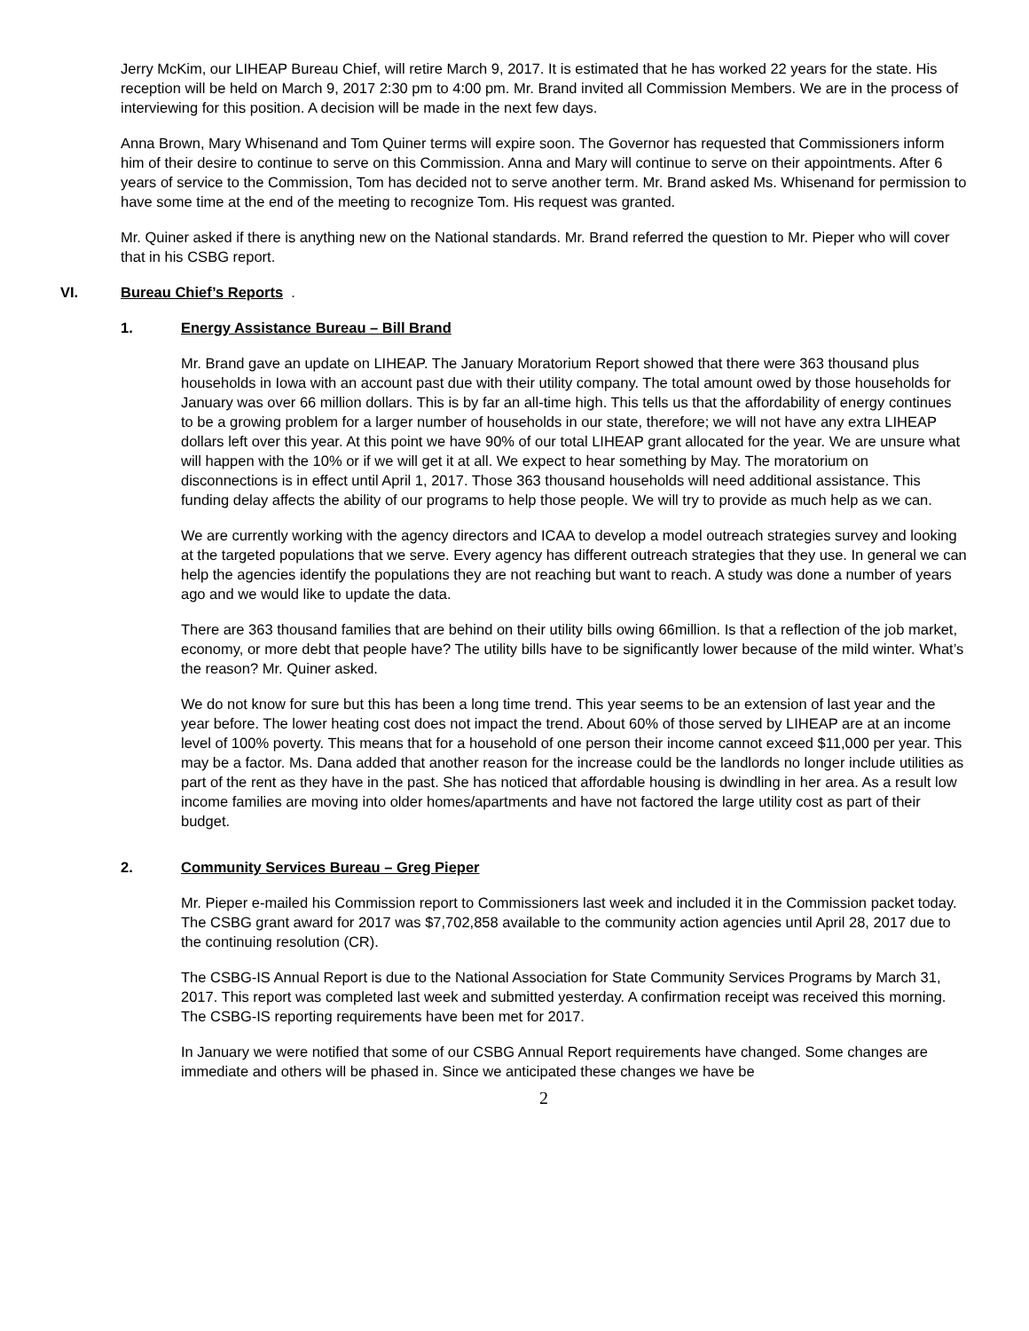Jerry McKim, our LIHEAP Bureau Chief, will retire March 9, 2017. It is estimated that he has worked 22 years for the state. His reception will be held on March 9, 2017 2:30 pm to 4:00 pm. Mr. Brand invited all Commission Members. We are in the process of interviewing for this position. A decision will be made in the next few days.
Anna Brown, Mary Whisenand and Tom Quiner terms will expire soon. The Governor has requested that Commissioners inform him of their desire to continue to serve on this Commission. Anna and Mary will continue to serve on their appointments. After 6 years of service to the Commission, Tom has decided not to serve another term. Mr. Brand asked Ms. Whisenand for permission to have some time at the end of the meeting to recognize Tom. His request was granted.
Mr. Quiner asked if there is anything new on the National standards. Mr. Brand referred the question to Mr. Pieper who will cover that in his CSBG report.
VI. Bureau Chief’s Reports .
1. Energy Assistance Bureau – Bill Brand
Mr. Brand gave an update on LIHEAP. The January Moratorium Report showed that there were 363 thousand plus households in Iowa with an account past due with their utility company. The total amount owed by those households for January was over 66 million dollars. This is by far an all-time high. This tells us that the affordability of energy continues to be a growing problem for a larger number of households in our state, therefore; we will not have any extra LIHEAP dollars left over this year. At this point we have 90% of our total LIHEAP grant allocated for the year. We are unsure what will happen with the 10% or if we will get it at all. We expect to hear something by May. The moratorium on disconnections is in effect until April 1, 2017. Those 363 thousand households will need additional assistance. This funding delay affects the ability of our programs to help those people. We will try to provide as much help as we can.
We are currently working with the agency directors and ICAA to develop a model outreach strategies survey and looking at the targeted populations that we serve. Every agency has different outreach strategies that they use. In general we can help the agencies identify the populations they are not reaching but want to reach. A study was done a number of years ago and we would like to update the data.
There are 363 thousand families that are behind on their utility bills owing 66million. Is that a reflection of the job market, economy, or more debt that people have? The utility bills have to be significantly lower because of the mild winter. What’s the reason? Mr. Quiner asked.
We do not know for sure but this has been a long time trend. This year seems to be an extension of last year and the year before. The lower heating cost does not impact the trend. About 60% of those served by LIHEAP are at an income level of 100% poverty. This means that for a household of one person their income cannot exceed $11,000 per year. This may be a factor. Ms. Dana added that another reason for the increase could be the landlords no longer include utilities as part of the rent as they have in the past. She has noticed that affordable housing is dwindling in her area. As a result low income families are moving into older homes/apartments and have not factored the large utility cost as part of their budget.
2. Community Services Bureau – Greg Pieper
Mr. Pieper e-mailed his Commission report to Commissioners last week and included it in the Commission packet today. The CSBG grant award for 2017 was $7,702,858 available to the community action agencies until April 28, 2017 due to the continuing resolution (CR).
The CSBG-IS Annual Report is due to the National Association for State Community Services Programs by March 31, 2017. This report was completed last week and submitted yesterday. A confirmation receipt was received this morning. The CSBG-IS reporting requirements have been met for 2017.
In January we were notified that some of our CSBG Annual Report requirements have changed. Some changes are immediate and others will be phased in. Since we anticipated these changes we have be
2